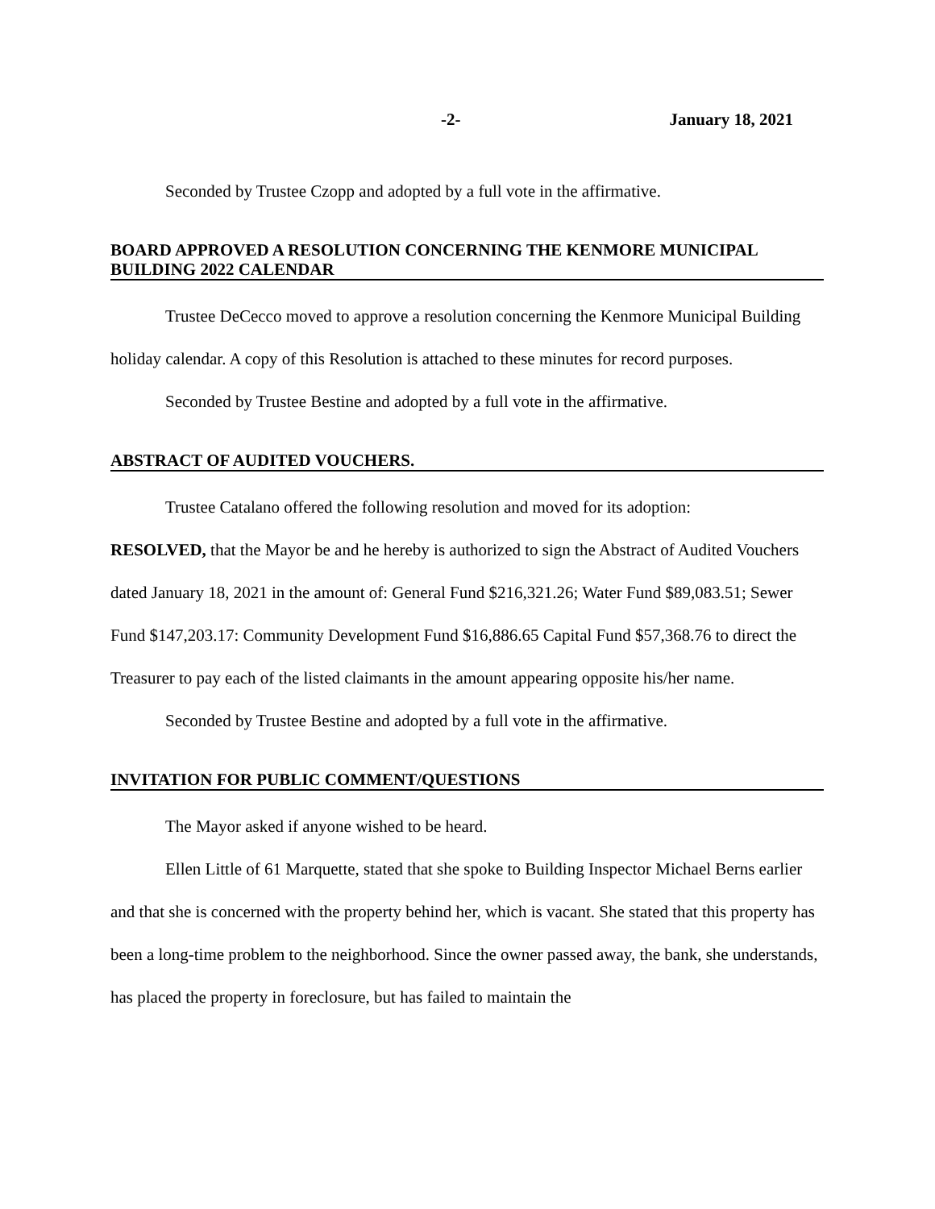-2- January 18, 2021
Seconded by Trustee Czopp and adopted by a full vote in the affirmative.
BOARD APPROVED A RESOLUTION CONCERNING THE KENMORE MUNICIPAL BUILDING 2022 CALENDAR
Trustee DeCecco moved to approve a resolution concerning the Kenmore Municipal Building holiday calendar. A copy of this Resolution is attached to these minutes for record purposes.
Seconded by Trustee Bestine and adopted by a full vote in the affirmative.
ABSTRACT OF AUDITED VOUCHERS.
Trustee Catalano offered the following resolution and moved for its adoption:
RESOLVED, that the Mayor be and he hereby is authorized to sign the Abstract of Audited Vouchers dated January 18, 2021 in the amount of: General Fund $216,321.26; Water Fund $89,083.51; Sewer Fund $147,203.17: Community Development Fund $16,886.65 Capital Fund $57,368.76 to direct the Treasurer to pay each of the listed claimants in the amount appearing opposite his/her name.
Seconded by Trustee Bestine and adopted by a full vote in the affirmative.
INVITATION FOR PUBLIC COMMENT/QUESTIONS
The Mayor asked if anyone wished to be heard.
Ellen Little of 61 Marquette, stated that she spoke to Building Inspector Michael Berns earlier and that she is concerned with the property behind her, which is vacant. She stated that this property has been a long-time problem to the neighborhood. Since the owner passed away, the bank, she understands, has placed the property in foreclosure, but has failed to maintain the